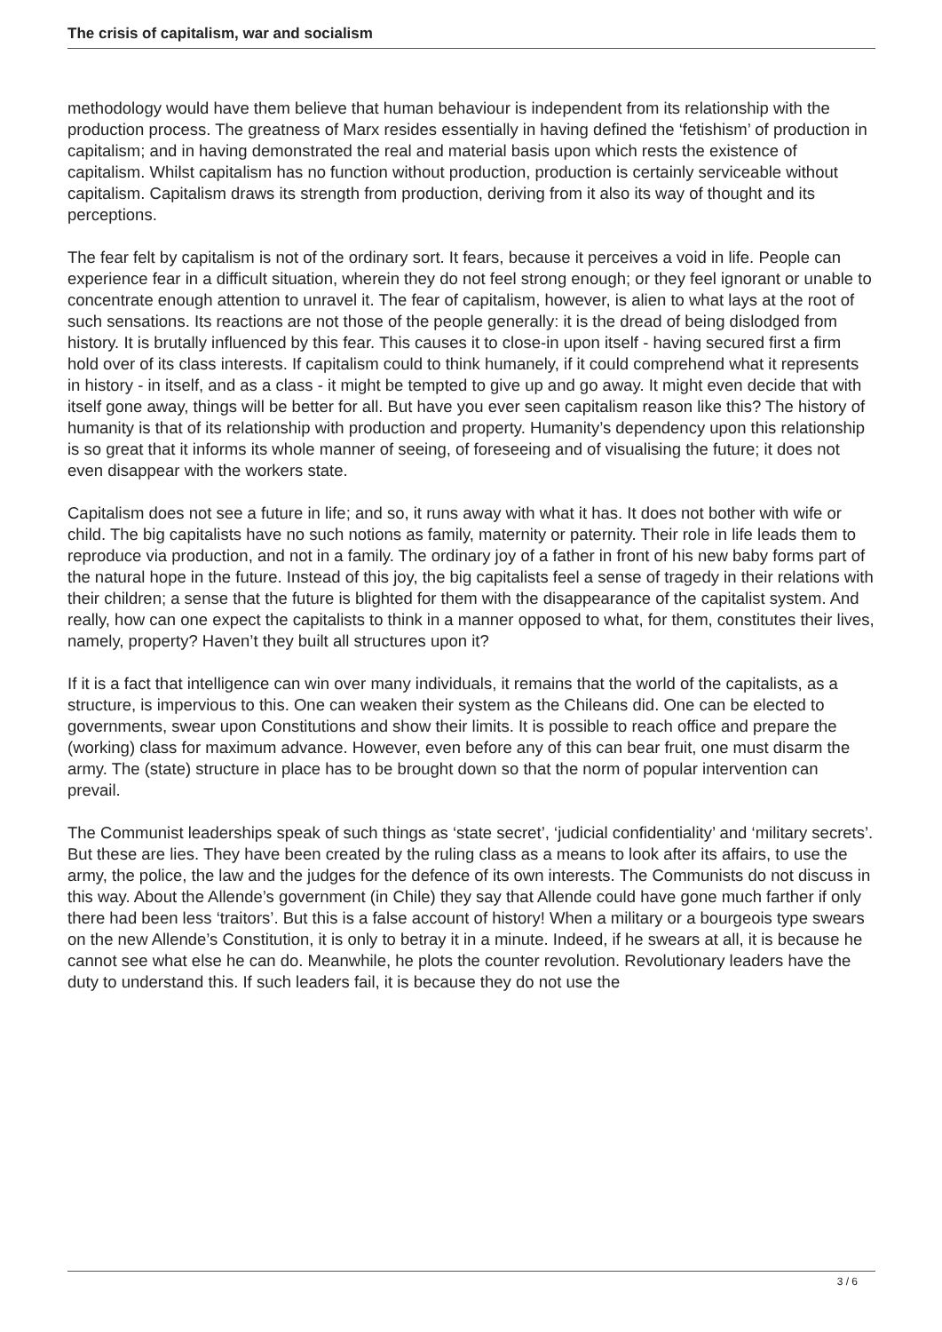The crisis of capitalism, war and socialism
methodology would have them believe that human behaviour is independent from its relationship with the production process. The greatness of Marx resides essentially in having defined the ‘fetishism’ of production in capitalism; and in having demonstrated the real and material basis upon which rests the existence of capitalism. Whilst capitalism has no function without production, production is certainly serviceable without capitalism. Capitalism draws its strength from production, deriving from it also its way of thought and its perceptions.
The fear felt by capitalism is not of the ordinary sort. It fears, because it perceives a void in life. People can experience fear in a difficult situation, wherein they do not feel strong enough; or they feel ignorant or unable to concentrate enough attention to unravel it. The fear of capitalism, however, is alien to what lays at the root of such sensations. Its reactions are not those of the people generally: it is the dread of being dislodged from history. It is brutally influenced by this fear. This causes it to close-in upon itself - having secured first a firm hold over of its class interests. If capitalism could to think humanely, if it could comprehend what it represents in history - in itself, and as a class - it might be tempted to give up and go away. It might even decide that with itself gone away, things will be better for all. But have you ever seen capitalism reason like this? The history of humanity is that of its relationship with production and property. Humanity’s dependency upon this relationship is so great that it informs its whole manner of seeing, of foreseeing and of visualising the future; it does not even disappear with the workers state.
Capitalism does not see a future in life; and so, it runs away with what it has. It does not bother with wife or child. The big capitalists have no such notions as family, maternity or paternity. Their role in life leads them to reproduce via production, and not in a family. The ordinary joy of a father in front of his new baby forms part of the natural hope in the future. Instead of this joy, the big capitalists feel a sense of tragedy in their relations with their children; a sense that the future is blighted for them with the disappearance of the capitalist system. And really, how can one expect the capitalists to think in a manner opposed to what, for them, constitutes their lives, namely, property? Haven’t they built all structures upon it?
If it is a fact that intelligence can win over many individuals, it remains that the world of the capitalists, as a structure, is impervious to this. One can weaken their system as the Chileans did. One can be elected to governments, swear upon Constitutions and show their limits. It is possible to reach office and prepare the (working) class for maximum advance. However, even before any of this can bear fruit, one must disarm the army. The (state) structure in place has to be brought down so that the norm of popular intervention can prevail.
The Communist leaderships speak of such things as ‘state secret’, ‘judicial confidentiality’ and ‘military secrets’. But these are lies. They have been created by the ruling class as a means to look after its affairs, to use the army, the police, the law and the judges for the defence of its own interests. The Communists do not discuss in this way. About the Allende’s government (in Chile) they say that Allende could have gone much farther if only there had been less ‘traitors’. But this is a false account of history! When a military or a bourgeois type swears on the new Allende’s Constitution, it is only to betray it in a minute. Indeed, if he swears at all, it is because he cannot see what else he can do. Meanwhile, he plots the counter revolution. Revolutionary leaders have the duty to understand this. If such leaders fail, it is because they do not use the
3 / 6